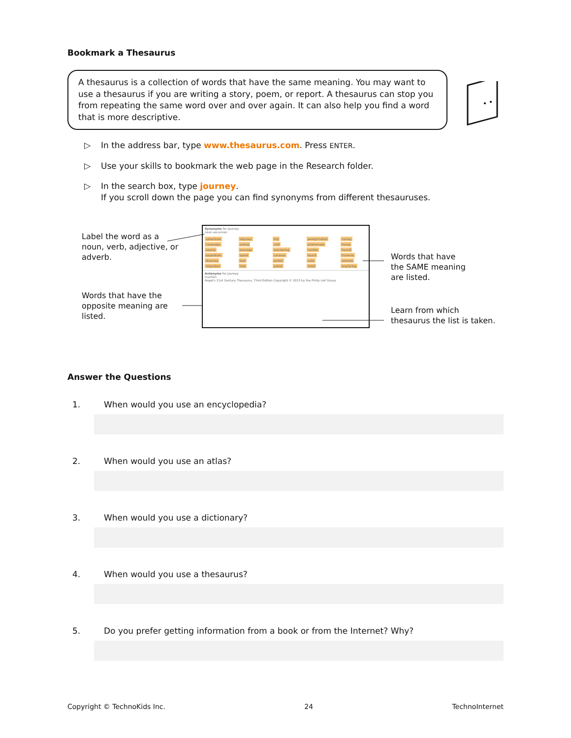Bookmark a Thesaurus
A thesaurus is a collection of words that have the same meaning. You may want to use a thesaurus if you are writing a story, poem, or report. A thesaurus can stop you from repeating the same word over and over again. It can also help you find a word that is more descriptive.
▷ In the address bar, type www.thesaurus.com. Press ENTER.
▷ Use your skills to bookmark the web page in the Research folder.
▷ In the search box, type journey.
If you scroll down the page you can find synonyms from different thesauruses.
Label the word as a
noun, verb, adjective, or
adverb.
Words that have the
opposite meaning are
listed.
Words that have
the SAME meaning
are listed.
Learn from which
thesaurus the list is taken.
Synonyms for journey
noun excursion
adventure odyssey trip peregrination survey campaign outing visit promenade tramp course passage wandering ramble transit expedition quest caravan round traverse itinerary tour junket sally venture migration trek patrol stroll wayfaring
Antonyms for journey
inaction
Roget's 21st Century Thesaurus, Third Edition Copyright © 2013 by the Philip Lief Group
Answer the Questions
1. When would you use an encyclopedia?
2. When would you use an atlas?
3. When would you use a dictionary?
4. When would you use a thesaurus?
5. Do you prefer getting information from a book or from the Internet? Why?
Copyright © TechnoKids Inc. 24 TechnoInternet